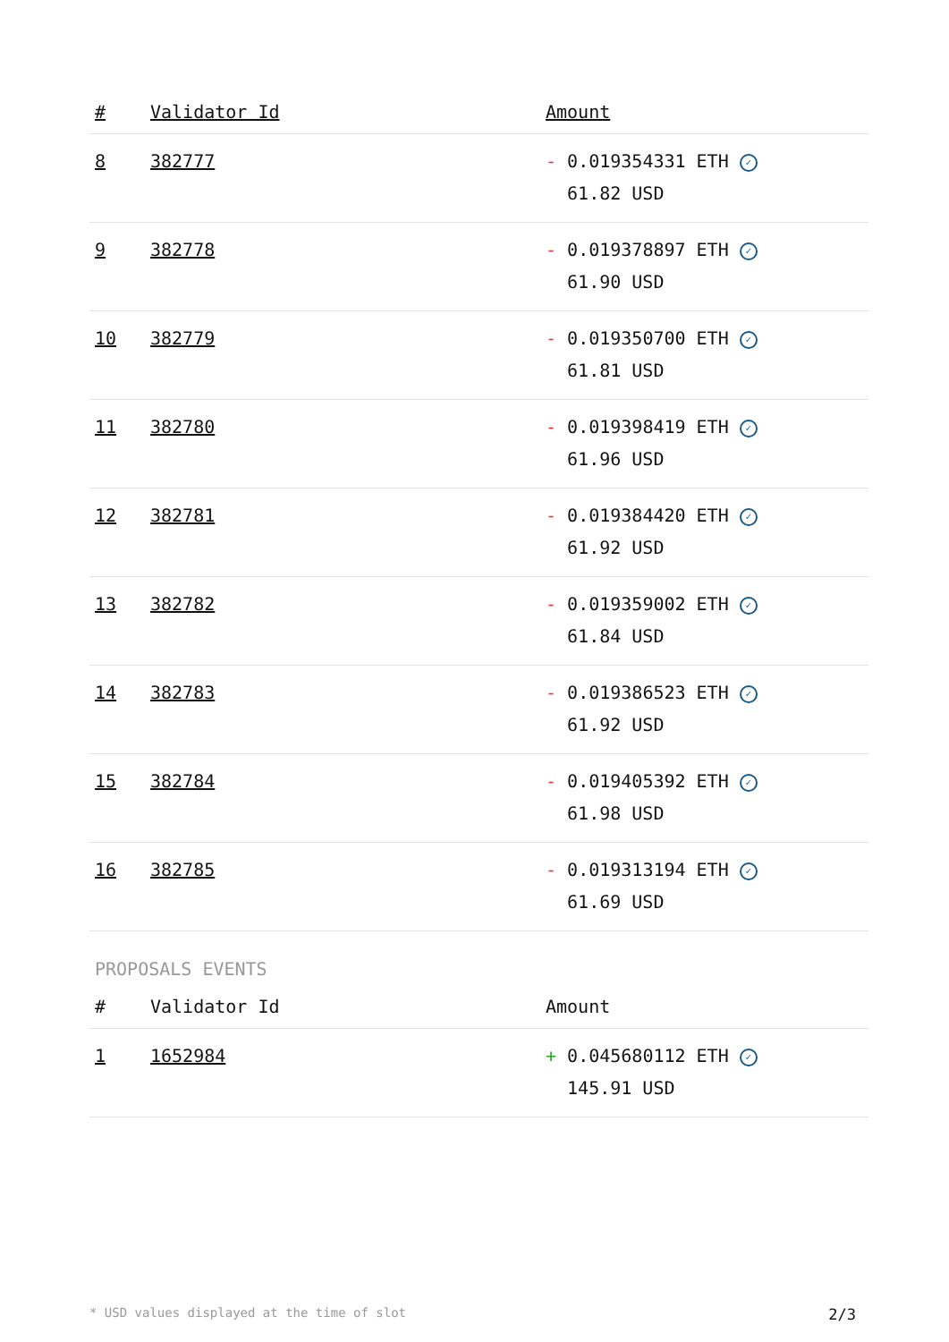| # | Validator Id | Amount |
| --- | --- | --- |
| 8 | 382777 | - 0.019354331 ETH ✓ 61.82 USD |
| 9 | 382778 | - 0.019378897 ETH ✓ 61.90 USD |
| 10 | 382779 | - 0.019350700 ETH ✓ 61.81 USD |
| 11 | 382780 | - 0.019398419 ETH ✓ 61.96 USD |
| 12 | 382781 | - 0.019384420 ETH ✓ 61.92 USD |
| 13 | 382782 | - 0.019359002 ETH ✓ 61.84 USD |
| 14 | 382783 | - 0.019386523 ETH ✓ 61.92 USD |
| 15 | 382784 | - 0.019405392 ETH ✓ 61.98 USD |
| 16 | 382785 | - 0.019313194 ETH ✓ 61.69 USD |
PROPOSALS EVENTS
| # | Validator Id | Amount |
| --- | --- | --- |
| 1 | 1652984 | + 0.045680112 ETH ✓ 145.91 USD |
* USD values displayed at the time of slot 2/3